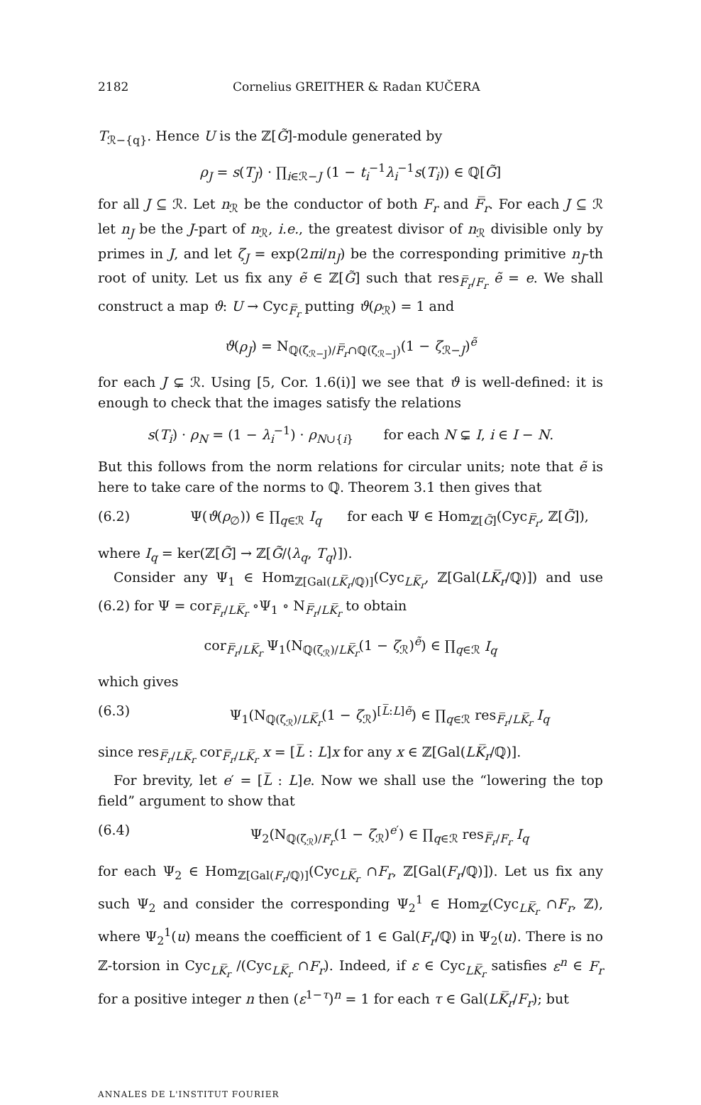2182 Cornelius GREITHER & Radan KUČERA
T<sub>ℛ−{q}</sub>. Hence U is the ℤ[G̃]-module generated by
ρ<sub>J</sub> = s(T<sub>J</sub>) · ∏<sub>i∈ℛ−J</sub> (1 − t<sub>i</sub><sup>−1</sup>λ<sub>i</sub><sup>−1</sup>s(T<sub>i</sub>)) ∈ ℚ[G̃]
for all J ⊆ ℛ. Let n<sub>ℛ</sub> be the conductor of both F<sub>r</sub> and F̅<sub>r</sub>. For each J ⊆ ℛ let n<sub>J</sub> be the J-part of n<sub>ℛ</sub>, i.e., the greatest divisor of n<sub>ℛ</sub> divisible only by primes in J, and let ζ<sub>J</sub> = exp(2πi/n<sub>J</sub>) be the corresponding primitive n<sub>J</sub>-th root of unity. Let us fix any ẽ ∈ ℤ[G̃] such that res<sub>F̅<sub>r</sub>/F<sub>r</sub></sub> ẽ = e. We shall construct a map ϑ: U → Cyc<sub>F̅<sub>r</sub></sub> putting ϑ(ρ<sub>ℛ</sub>) = 1 and
ϑ(ρ<sub>J</sub>) = N<sub>ℚ(ζ<sub>ℛ−J</sub>)/F̅<sub>r</sub>∩ℚ(ζ<sub>ℛ−J</sub>)</sub>(1 − ζ<sub>ℛ−J</sub>)<sup>ẽ</sup>
for each J ⊊ ℛ. Using [5, Cor. 1.6(i)] we see that ϑ is well-defined: it is enough to check that the images satisfy the relations
s(T<sub>i</sub>) · ρ<sub>N</sub> = (1 − λ<sub>i</sub><sup>−1</sup>) · ρ<sub>N∪{i}</sub> for each N ⊊ I, i ∈ I − N.
But this follows from the norm relations for circular units; note that ẽ is here to take care of the norms to ℚ. Theorem 3.1 then gives that
(6.2) Ψ(ϑ(ρ<sub>∅</sub>)) ∈ ∏<sub>q∈ℛ</sub> I<sub>q</sub> for each Ψ ∈ Hom<sub>ℤ[G̃]</sub>(Cyc<sub>F̅<sub>r</sub></sub>, ℤ[G̃]),
where I<sub>q</sub> = ker(ℤ[G̃] → ℤ[G̃/⟨λ<sub>q</sub>, T<sub>q</sub>⟩]).
Consider any Ψ<sub>1</sub> ∈ Hom<sub>ℤ[Gal(LK̅<sub>r</sub>/ℚ)]</sub>(Cyc<sub>LK̅<sub>r</sub></sub>, ℤ[Gal(LK̅<sub>r</sub>/ℚ)]) and use (6.2) for Ψ = cor<sub>F̅<sub>r</sub>/LK̅<sub>r</sub></sub> ∘Ψ<sub>1</sub> ∘ N<sub>F̅<sub>r</sub>/LK̅<sub>r</sub></sub> to obtain
cor<sub>F̅<sub>r</sub>/LK̅<sub>r</sub></sub> Ψ<sub>1</sub>(N<sub>ℚ(ζ<sub>ℛ</sub>)/LK̅<sub>r</sub></sub>(1 − ζ<sub>ℛ</sub>)<sup>ẽ</sup>) ∈ ∏<sub>q∈ℛ</sub> I<sub>q</sub>
which gives
(6.3) Ψ<sub>1</sub>(N<sub>ℚ(ζ<sub>ℛ</sub>)/LK̅<sub>r</sub></sub>(1 − ζ<sub>ℛ</sub>)<sup>[L̅:L]ẽ</sup>) ∈ ∏<sub>q∈ℛ</sub> res<sub>F̅<sub>r</sub>/LK̅<sub>r</sub></sub> I<sub>q</sub>
since res<sub>F̅<sub>r</sub>/LK̅<sub>r</sub></sub> cor<sub>F̅<sub>r</sub>/LK̅<sub>r</sub></sub> x = [L̅ : L]x for any x ∈ ℤ[Gal(LK̅<sub>r</sub>/ℚ)].
For brevity, let e′ = [L̅ : L]e. Now we shall use the “lowering the top field” argument to show that
(6.4) Ψ<sub>2</sub>(N<sub>ℚ(ζ<sub>ℛ</sub>)/F<sub>r</sub></sub>(1 − ζ<sub>ℛ</sub>)<sup>e′</sup>) ∈ ∏<sub>q∈ℛ</sub> res<sub>F̅<sub>r</sub>/F<sub>r</sub></sub> I<sub>q</sub>
for each Ψ<sub>2</sub> ∈ Hom<sub>ℤ[Gal(F<sub>r</sub>/ℚ)]</sub>(Cyc<sub>LK̅<sub>r</sub></sub> ∩F<sub>r</sub>, ℤ[Gal(F<sub>r</sub>/ℚ)]). Let us fix any such Ψ<sub>2</sub> and consider the corresponding Ψ<sub>2</sub><sup>1</sup> ∈ Hom<sub>ℤ</sub>(Cyc<sub>LK̅<sub>r</sub></sub> ∩F<sub>r</sub>, ℤ), where Ψ<sub>2</sub><sup>1</sup>(u) means the coefficient of 1 ∈ Gal(F<sub>r</sub>/ℚ) in Ψ<sub>2</sub>(u). There is no ℤ-torsion in Cyc<sub>LK̅<sub>r</sub></sub> /(Cyc<sub>LK̅<sub>r</sub></sub> ∩F<sub>r</sub>). Indeed, if ε ∈ Cyc<sub>LK̅<sub>r</sub></sub> satisfies ε<sup>n</sup> ∈ F<sub>r</sub> for a positive integer n then (ε<sup>1−τ</sup>)<sup>n</sup> = 1 for each τ ∈ Gal(LK̅<sub>r</sub>/F<sub>r</sub>); but
ANNALES DE L'INSTITUT FOURIER